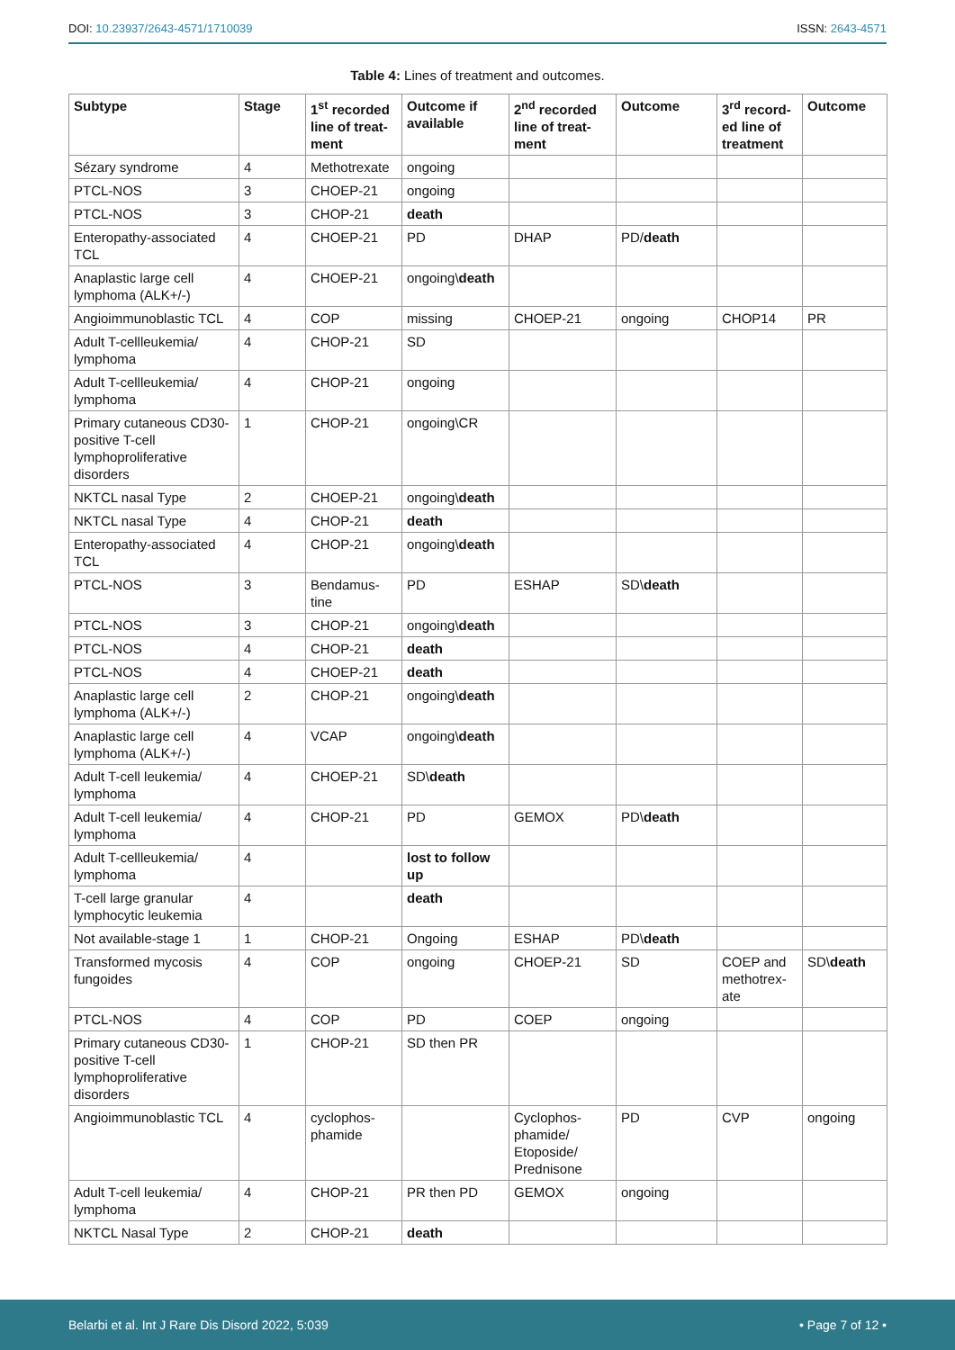DOI: 10.23937/2643-4571/1710039
ISSN: 2643-4571
Table 4: Lines of treatment and outcomes.
| Subtype | Stage | 1<sup>st</sup> recorded line of treat-ment | Outcome if available | 2<sup>nd</sup> recorded line of treat-ment | Outcome | 3<sup>rd</sup> record-ed line of treatment | Outcome |
| --- | --- | --- | --- | --- | --- | --- | --- |
| Sézary syndrome | 4 | Methotrexate | ongoing | | | | |
| PTCL-NOS | 3 | CHOEP-21 | ongoing | | | | |
| PTCL-NOS | 3 | CHOP-21 | death | | | | |
| Enteropathy-associated TCL | 4 | CHOEP-21 | PD | DHAP | PD/ death | | |
| Anaplastic large cell lymphoma (ALK+/-) | 4 | CHOEP-21 | ongoing\ death | | | | |
| Angioimmunoblastic TCL | 4 | COP | missing | CHOEP-21 | ongoing | CHOP14 | PR |
| Adult T-cellleukemia/ lymphoma | 4 | CHOP-21 | SD | | | | |
| Adult T-cellleukemia/ lymphoma | 4 | CHOP-21 | ongoing | | | | |
| Primary cutaneous CD30- positive T-cell lymphoproliferative disorders | 1 | CHOP-21 | ongoing\CR | | | | |
| NKTCL nasal Type | 2 | CHOEP-21 | ongoing\ death | | | | |
| NKTCL nasal Type | 4 | CHOP-21 | death | | | | |
| Enteropathy-associated TCL | 4 | CHOP-21 | ongoing\ death | | | | |
| PTCL-NOS | 3 | Bendamus-tine | PD | ESHAP | SD\ death | | |
| PTCL-NOS | 3 | CHOP-21 | ongoing\ death | | | | |
| PTCL-NOS | 4 | CHOP-21 | death | | | | |
| PTCL-NOS | 4 | CHOEP-21 | death | | | | |
| Anaplastic large cell lymphoma (ALK+/-) | 2 | CHOP-21 | ongoing\ death | | | | |
| Anaplastic large cell lymphoma (ALK+/-) | 4 | VCAP | ongoing\ death | | | | |
| Adult T-cell leukemia/ lymphoma | 4 | CHOEP-21 | SD\ death | | | | |
| Adult T-cell leukemia/ lymphoma | 4 | CHOP-21 | PD | GEMOX | PD\ death | | |
| Adult T-cellleukemia/ lymphoma | 4 | | lost to follow up | | | | |
| T-cell large granular lymphocytic leukemia | 4 | | death | | | | |
| Not available-stage 1 | 1 | CHOP-21 | Ongoing | ESHAP | PD\ death | | |
| Transformed mycosis fungoides | 4 | COP | ongoing | CHOEP-21 | SD | COEP and methotrex-ate | SD\ death |
| PTCL-NOS | 4 | COP | PD | COEP | ongoing | | |
| Primary cutaneous CD30- positive T-cell lymphoproliferative disorders | 1 | CHOP-21 | SD then PR | | | | |
| Angioimmunoblastic TCL | 4 | cyclophos-phamide | | Cyclophos-phamide/ Etoposide/ Prednisone | PD | CVP | ongoing |
| Adult T-cell leukemia/ lymphoma | 4 | CHOP-21 | PR then PD | GEMOX | ongoing | | |
| NKTCL Nasal Type | 2 | CHOP-21 | death | | | | |
Belarbi et al. Int J Rare Dis Disord 2022, 5:039
• Page 7 of 12 •